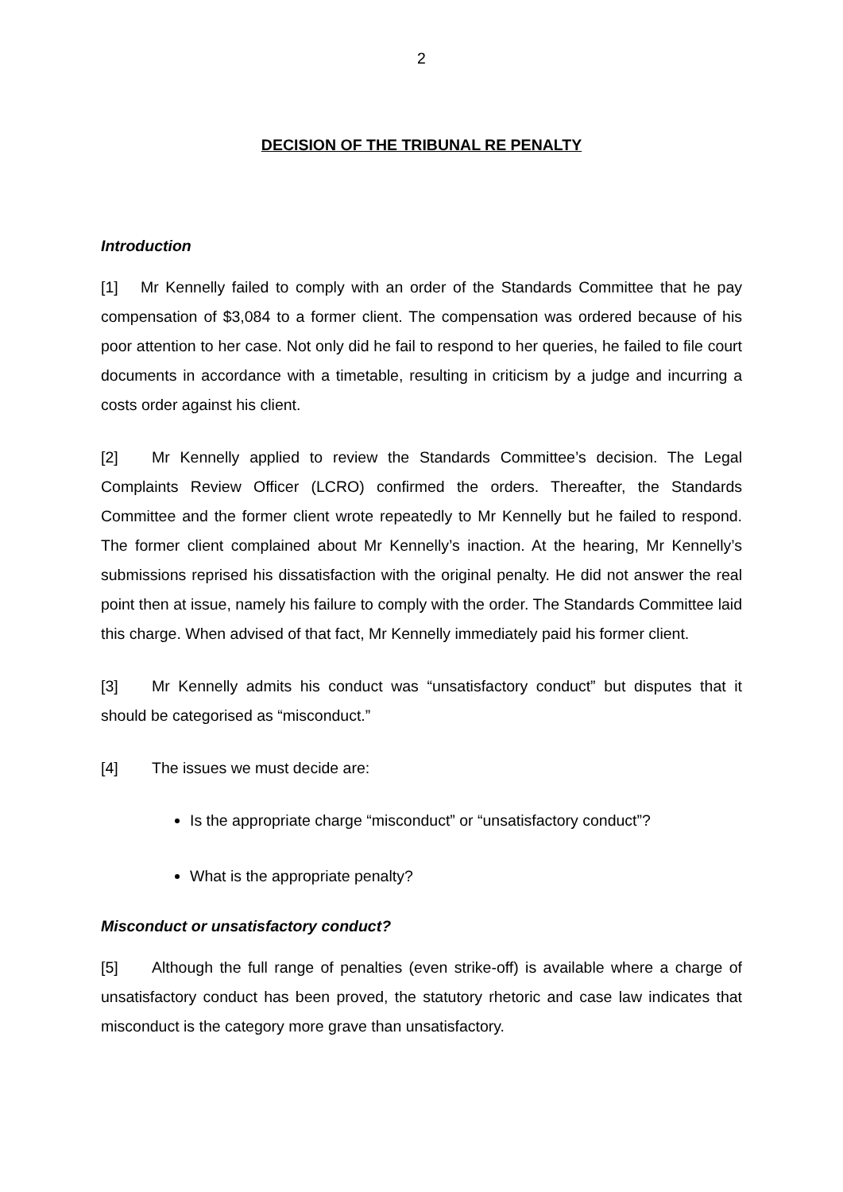2
DECISION OF THE TRIBUNAL RE PENALTY
Introduction
[1] Mr Kennelly failed to comply with an order of the Standards Committee that he pay compensation of $3,084 to a former client. The compensation was ordered because of his poor attention to her case. Not only did he fail to respond to her queries, he failed to file court documents in accordance with a timetable, resulting in criticism by a judge and incurring a costs order against his client.
[2] Mr Kennelly applied to review the Standards Committee’s decision. The Legal Complaints Review Officer (LCRO) confirmed the orders. Thereafter, the Standards Committee and the former client wrote repeatedly to Mr Kennelly but he failed to respond. The former client complained about Mr Kennelly’s inaction. At the hearing, Mr Kennelly’s submissions reprised his dissatisfaction with the original penalty. He did not answer the real point then at issue, namely his failure to comply with the order. The Standards Committee laid this charge. When advised of that fact, Mr Kennelly immediately paid his former client.
[3] Mr Kennelly admits his conduct was “unsatisfactory conduct” but disputes that it should be categorised as “misconduct.”
[4] The issues we must decide are:
Is the appropriate charge “misconduct” or “unsatisfactory conduct”?
What is the appropriate penalty?
Misconduct or unsatisfactory conduct?
[5] Although the full range of penalties (even strike-off) is available where a charge of unsatisfactory conduct has been proved, the statutory rhetoric and case law indicates that misconduct is the category more grave than unsatisfactory.